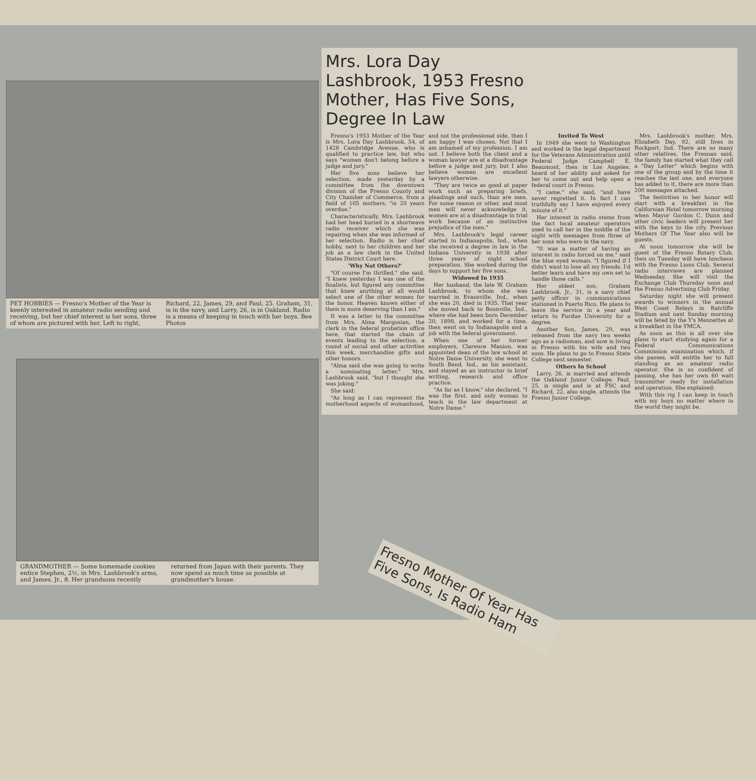PET HOBBIES — Fresno's Mother of the Year is keenly interested in amateur radio sending and receiving, but her chief interest is her sons, three of whom are pictured with her. Left to right, Richard, 22, James, 29, and Paul, 25. Graham, 31, is in the navy, and Larry, 26, is in Oakland. Radio is a means of keeping in touch with her boys. Bee Photos
GRANDMOTHER — Some homemade cookies entice Stephen, 2½, in Mrs. Lashbrook's arms, and James, Jr., 8. Her grandsons recently returned from Japan with their parents. They now spend as much time as possible at grandmother's house.
Mrs. Lora Day Lashbrook, 1953 Fresno Mother, Has Five Sons, Degree In Law
Fresno's 1953 Mother of the Year is Mrs. Lora Day Lashbrook, 54, of 1428 Cambridge Avenue, who is qualified to practice law, but who says "women don't belong before a judge and jury."
Her five sons believe her selection, made yesterday by a committee from the downtown division of the Fresno County and City Chamber of Commerce, from a field of 105 mothers, "is 20 years overdue."
Characteristically, Mrs. Lashbrook had her head buried in a shortwave radio receiver which she was repairing when she was informed of her selection. Radio is her chief hobby, next to her children and her job as a law clerk in the United States District Court here.
'Why Not Others?'
"Of course I'm thrilled," she said. "I knew yesterday I was one of the finalists, but figured any committee that knew anything at all would select one of the other women for the honor. Heaven knows either of them is more deserving than I am."
It was a letter to the committee from Mrs. Alma Margosian, the clerk in the federal probation office here, that started the chain of events leading to the selection, a round of social and other activities this week, merchandise gifts and other honors.
"Alma said she was going to write a nominating letter," Mrs. Lashbrook said, "but I thought she was joking."
She said:
"As long as I can represent the motherhood aspects of womanhood, and not the professional side, then I am happy I was chosen. Not that I am ashamed of my profession. I am not. I believe both the client and a woman lawyer are at a disadvantage before a judge and jury, but I also believe women are excellent lawyers otherwise.
"They are twice as good at paper work such as preparing briefs, pleadings and such, than are men. For some reason or other, and most men will never acknowledge it, women are at a disadvantage in trial work because of an instinctive prejudice of the men."
Mrs. Lashbrook's legal career started in Indianapolis, Ind., when she received a degree in law in the Indiana University in 1938 after three years of night school preparation. She worked during the days to support her five sons.
Widowed In 1935
Her husband, the late W. Graham Lashbrook, to whom she was married in Evansville, Ind., when she was 20, died in 1935. That year she moved back to Boonville, Ind., where she had been born December 20, 1898, and worked for a time, then went on to Indianapolis and a job with the federal government.
When one of her former employers, Clarence Manion, was appointed dean of the law school at Notre Dame University, she went to South Bend, Ind., as his assistant, and stayed as an instructor in brief writing, research and office practice.
"As far as I know," she declared, "I was the first, and only woman to teach in the law department at Notre Dame."
Invited To West
In 1949 she went to Washington and worked in the legal department for the Veterans Administration until Federal Judge Campbell E. Beaumont, then in Los Angeles, heard of her ability and asked for her to come out and help open a federal court in Fresno.
"I came," she said, "and have never regretted it. In fact I can truthfully say I have enjoyed every minute of it."
Her interest in radio stems from the fact local amateur operators used to call her in the middle of the night with messages from three of her sons who were in the navy.
"It was a matter of having an interest in radio forced on me," said the blue eyed woman. "I figured if I didn't want to lose all my friends, I'd better learn and have my own set to handle those calls."
Her oldest son, Graham Lashbrook, Jr., 31, is a navy chief petty officer in communications stationed in Puerto Rico. He plans to leave the service in a year and return to Purdue University for a degree.
Another Son, James, 29, was released from the navy two weeks ago as a radioman, and now is living in Fresno with his wife and two sons. He plans to go to Fresno State College next semester.
Others In School
Larry, 26, is married and attends the Oakland Junior College; Paul, 25, is single and is at FSC and Richard, 22, also single, attends the Fresno Junior College.
Mrs. Lashbrook's mother, Mrs. Elizabeth Day, 92, still lives in Rockport, Ind. There are so many other relatives, the Fresnan said, the family has started what they call a "Day Letter" which begins with one of the group and by the time it reaches the last one, and everyone has added to it, there are more than 200 messages attached.
The festivities in her honor will start with a breakfast in the Californian Hotel tomorrow morning when Mayor Gordon C. Dunn and other civic leaders will present her with the keys to the city. Previous Mothers Of The Year also will be guests.
At noon tomorrow she will be guest of the Fresno Rotary Club, then on Tuesday will have luncheon with the Fresno Lions Club. Several radio interviews are planned Wednesday. She will visit the Exchange Club Thursday noon and the Fresno Advertising Club Friday.
Saturday night she will present awards to winners in the annual West Coast Relays in Ratcliffe Stadium and next Sunday morning will be feted by the Y's Mennettes at a breakfast in the YMCA.
As soon as this is all over she plans to start studying again for a Federal Communications Commission examination which, if she passes, will entitle her to full standing as an amateur radio operator. She is so confident of passing, she has her own 60 watt transmitter ready for installation and operation. She explained:
With this rig I can keep in touch with my boys no matter where in the world they might be.
Fresno Mother Of Year Has Five Sons, Is Radio Ham